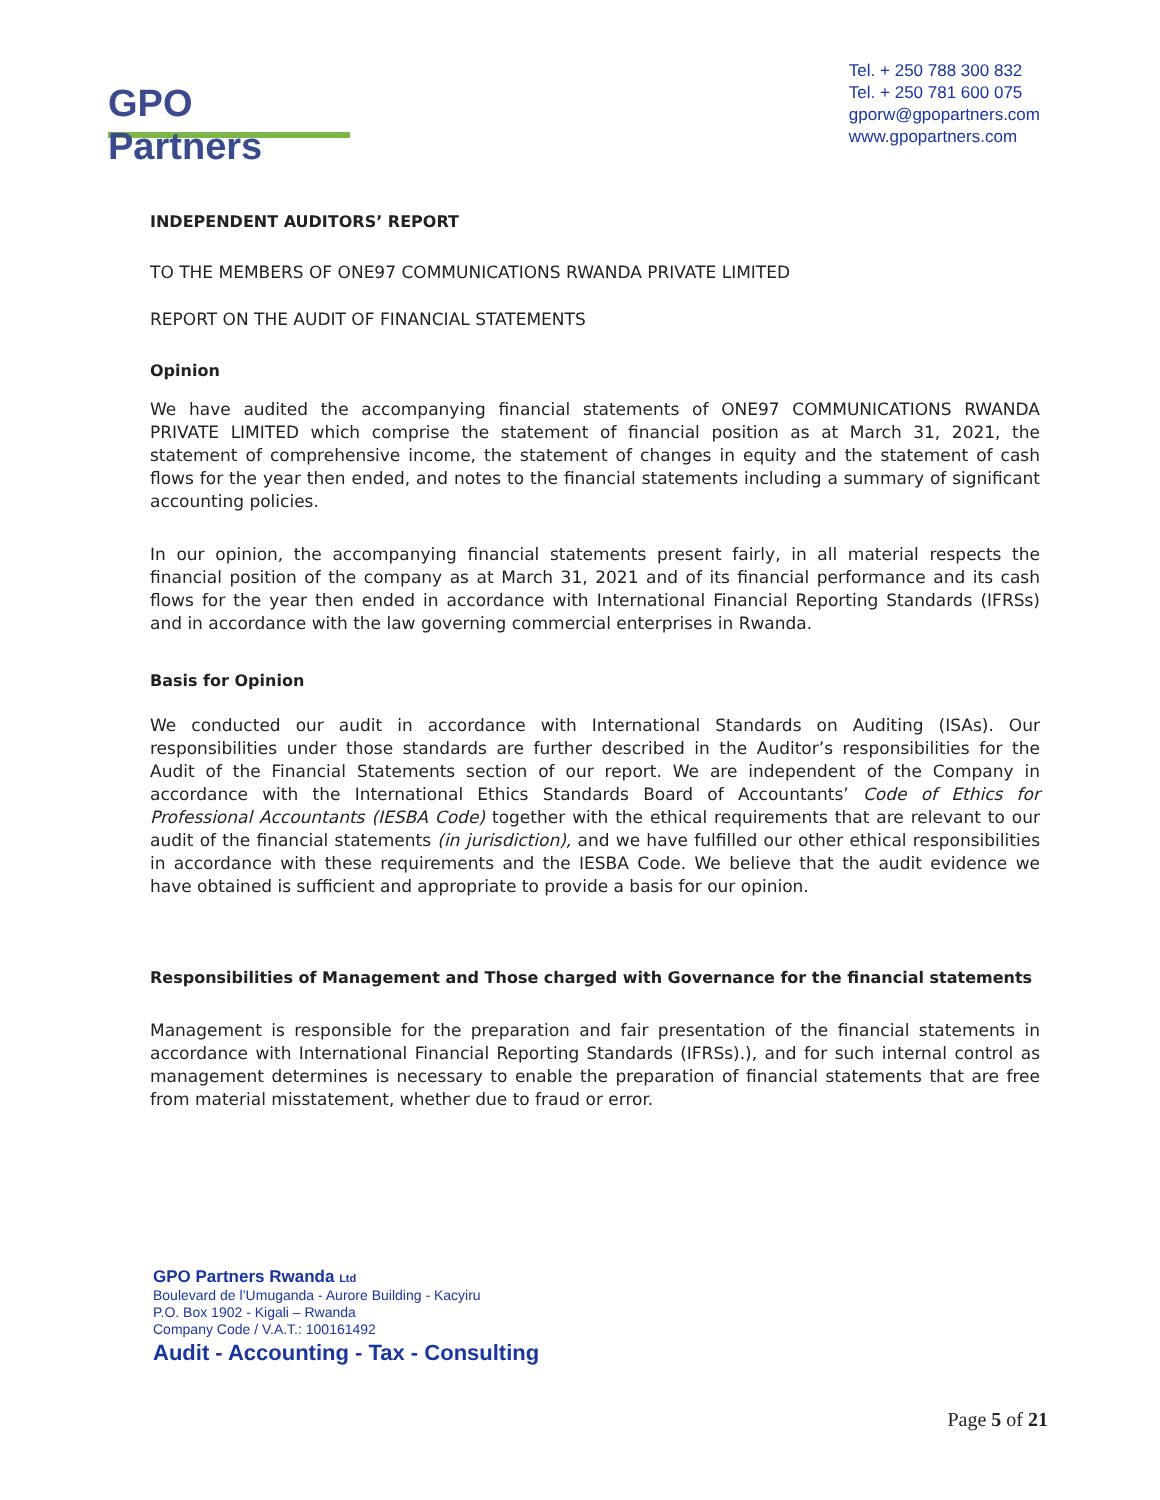GPO Partners
Tel. + 250 788 300 832
Tel. + 250 781 600 075
gporw@gpopartners.com
www.gpopartners.com
INDEPENDENT AUDITORS’ REPORT
TO THE MEMBERS OF ONE97 COMMUNICATIONS RWANDA PRIVATE LIMITED
REPORT ON THE AUDIT OF FINANCIAL STATEMENTS
Opinion
We have audited the accompanying financial statements of ONE97 COMMUNICATIONS RWANDA PRIVATE LIMITED which comprise the statement of financial position as at March 31, 2021, the statement of comprehensive income, the statement of changes in equity and the statement of cash flows for the year then ended, and notes to the financial statements including a summary of significant accounting policies.
In our opinion, the accompanying financial statements present fairly, in all material respects the financial position of the company as at March 31, 2021 and of its financial performance and its cash flows for the year then ended in accordance with International Financial Reporting Standards (IFRSs) and in accordance with the law governing commercial enterprises in Rwanda.
Basis for Opinion
We conducted our audit in accordance with International Standards on Auditing (ISAs). Our responsibilities under those standards are further described in the Auditor’s responsibilities for the Audit of the Financial Statements section of our report. We are independent of the Company in accordance with the International Ethics Standards Board of Accountants’ Code of Ethics for Professional Accountants (IESBA Code) together with the ethical requirements that are relevant to our audit of the financial statements (in jurisdiction), and we have fulfilled our other ethical responsibilities in accordance with these requirements and the IESBA Code. We believe that the audit evidence we have obtained is sufficient and appropriate to provide a basis for our opinion.
Responsibilities of Management and Those charged with Governance for the financial statements
Management is responsible for the preparation and fair presentation of the financial statements in accordance with International Financial Reporting Standards (IFRSs).), and for such internal control as management determines is necessary to enable the preparation of financial statements that are free from material misstatement, whether due to fraud or error.
GPO Partners Rwanda Ltd
Boulevard de l’Umuganda - Aurore Building - Kacyiru
P.O. Box 1902 - Kigali – Rwanda
Company Code / V.A.T.: 100161492
Audit - Accounting - Tax - Consulting
Page 5 of 21